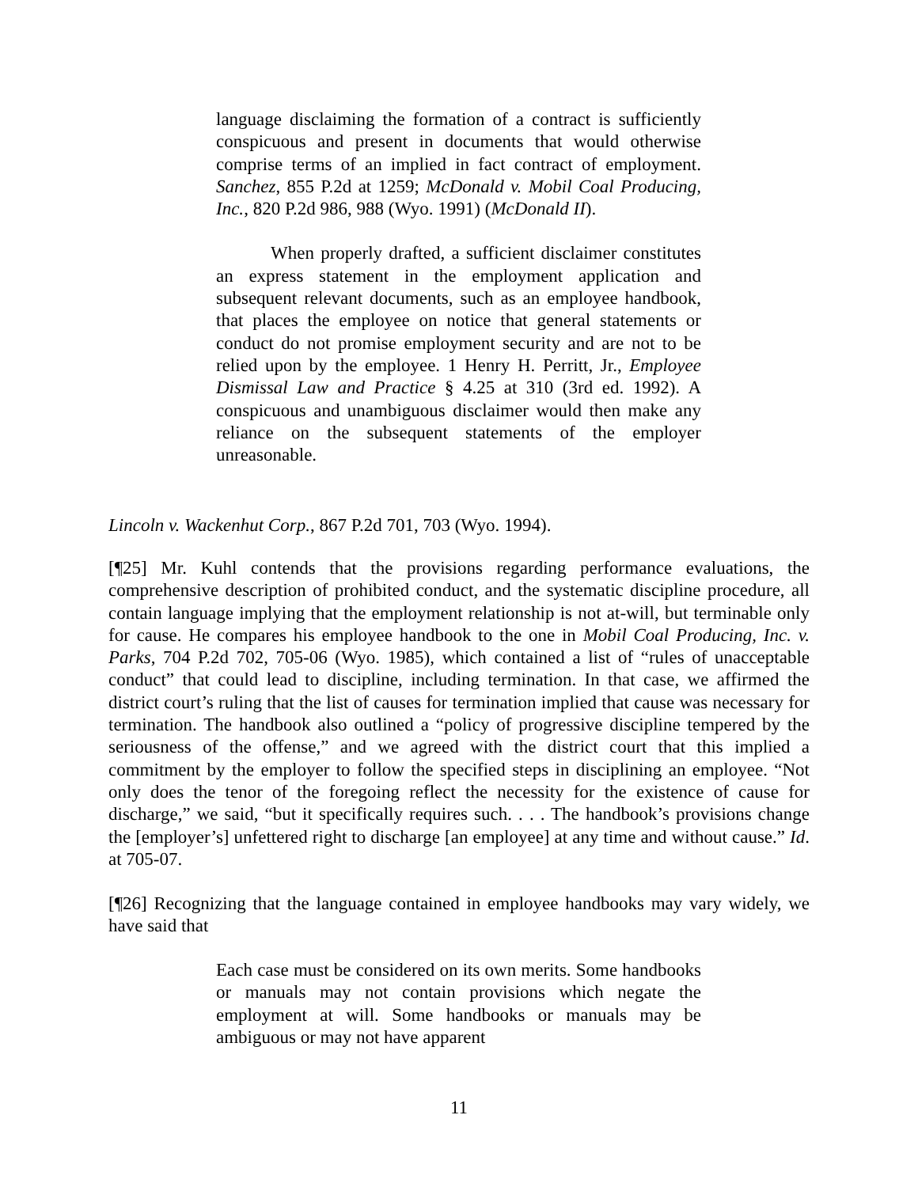language disclaiming the formation of a contract is sufficiently conspicuous and present in documents that would otherwise comprise terms of an implied in fact contract of employment. Sanchez, 855 P.2d at 1259; McDonald v. Mobil Coal Producing, Inc., 820 P.2d 986, 988 (Wyo. 1991) (McDonald II).
When properly drafted, a sufficient disclaimer constitutes an express statement in the employment application and subsequent relevant documents, such as an employee handbook, that places the employee on notice that general statements or conduct do not promise employment security and are not to be relied upon by the employee. 1 Henry H. Perritt, Jr., Employee Dismissal Law and Practice § 4.25 at 310 (3rd ed. 1992). A conspicuous and unambiguous disclaimer would then make any reliance on the subsequent statements of the employer unreasonable.
Lincoln v. Wackenhut Corp., 867 P.2d 701, 703 (Wyo. 1994).
[¶25] Mr. Kuhl contends that the provisions regarding performance evaluations, the comprehensive description of prohibited conduct, and the systematic discipline procedure, all contain language implying that the employment relationship is not at-will, but terminable only for cause. He compares his employee handbook to the one in Mobil Coal Producing, Inc. v. Parks, 704 P.2d 702, 705-06 (Wyo. 1985), which contained a list of “rules of unacceptable conduct” that could lead to discipline, including termination. In that case, we affirmed the district court’s ruling that the list of causes for termination implied that cause was necessary for termination. The handbook also outlined a “policy of progressive discipline tempered by the seriousness of the offense,” and we agreed with the district court that this implied a commitment by the employer to follow the specified steps in disciplining an employee. “Not only does the tenor of the foregoing reflect the necessity for the existence of cause for discharge,” we said, “but it specifically requires such. . . . The handbook’s provisions change the [employer’s] unfettered right to discharge [an employee] at any time and without cause.” Id. at 705-07.
[¶26] Recognizing that the language contained in employee handbooks may vary widely, we have said that
Each case must be considered on its own merits. Some handbooks or manuals may not contain provisions which negate the employment at will. Some handbooks or manuals may be ambiguous or may not have apparent
11